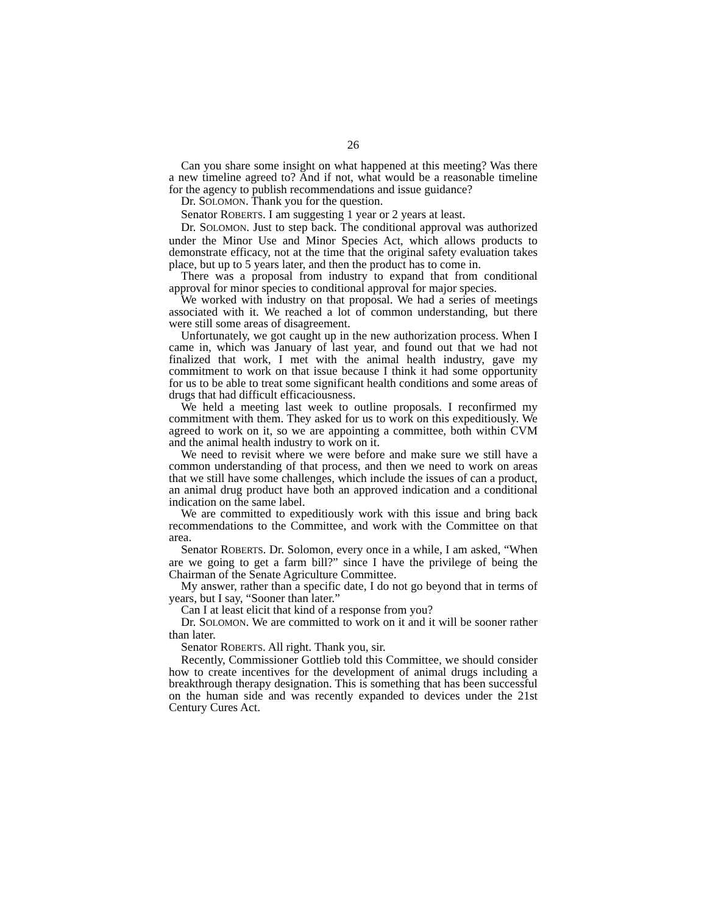26
Can you share some insight on what happened at this meeting? Was there a new timeline agreed to? And if not, what would be a reasonable timeline for the agency to publish recommendations and issue guidance?
Dr. SOLOMON. Thank you for the question.
Senator ROBERTS. I am suggesting 1 year or 2 years at least.
Dr. SOLOMON. Just to step back. The conditional approval was authorized under the Minor Use and Minor Species Act, which allows products to demonstrate efficacy, not at the time that the original safety evaluation takes place, but up to 5 years later, and then the product has to come in.
There was a proposal from industry to expand that from conditional approval for minor species to conditional approval for major species.
We worked with industry on that proposal. We had a series of meetings associated with it. We reached a lot of common understanding, but there were still some areas of disagreement.
Unfortunately, we got caught up in the new authorization process. When I came in, which was January of last year, and found out that we had not finalized that work, I met with the animal health industry, gave my commitment to work on that issue because I think it had some opportunity for us to be able to treat some significant health conditions and some areas of drugs that had difficult efficaciousness.
We held a meeting last week to outline proposals. I reconfirmed my commitment with them. They asked for us to work on this expeditiously. We agreed to work on it, so we are appointing a committee, both within CVM and the animal health industry to work on it.
We need to revisit where we were before and make sure we still have a common understanding of that process, and then we need to work on areas that we still have some challenges, which include the issues of can a product, an animal drug product have both an approved indication and a conditional indication on the same label.
We are committed to expeditiously work with this issue and bring back recommendations to the Committee, and work with the Committee on that area.
Senator ROBERTS. Dr. Solomon, every once in a while, I am asked, “When are we going to get a farm bill?” since I have the privilege of being the Chairman of the Senate Agriculture Committee.
My answer, rather than a specific date, I do not go beyond that in terms of years, but I say, “Sooner than later.”
Can I at least elicit that kind of a response from you?
Dr. SOLOMON. We are committed to work on it and it will be sooner rather than later.
Senator ROBERTS. All right. Thank you, sir.
Recently, Commissioner Gottlieb told this Committee, we should consider how to create incentives for the development of animal drugs including a breakthrough therapy designation. This is something that has been successful on the human side and was recently expanded to devices under the 21st Century Cures Act.